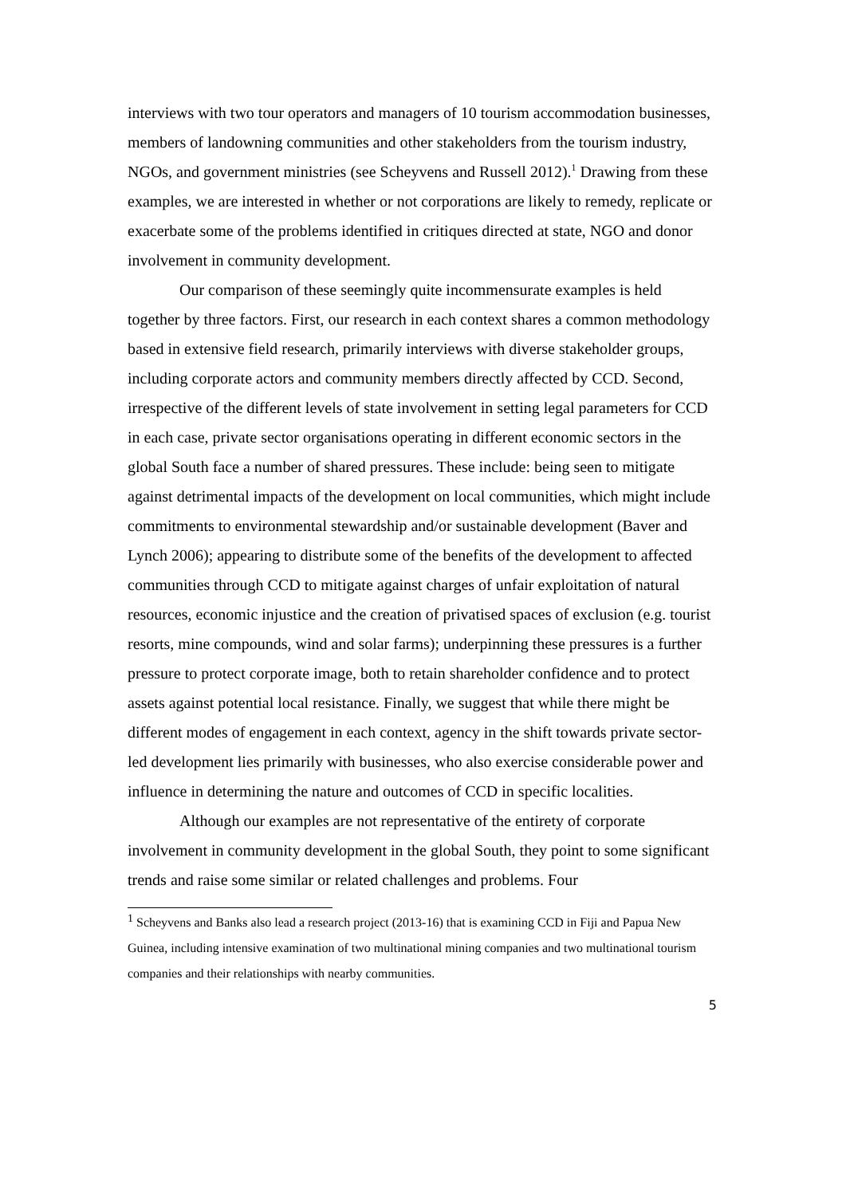interviews with two tour operators and managers of 10 tourism accommodation businesses, members of landowning communities and other stakeholders from the tourism industry, NGOs, and government ministries (see Scheyvens and Russell 2012).<sup>1</sup> Drawing from these examples, we are interested in whether or not corporations are likely to remedy, replicate or exacerbate some of the problems identified in critiques directed at state, NGO and donor involvement in community development.
Our comparison of these seemingly quite incommensurate examples is held together by three factors. First, our research in each context shares a common methodology based in extensive field research, primarily interviews with diverse stakeholder groups, including corporate actors and community members directly affected by CCD. Second, irrespective of the different levels of state involvement in setting legal parameters for CCD in each case, private sector organisations operating in different economic sectors in the global South face a number of shared pressures. These include: being seen to mitigate against detrimental impacts of the development on local communities, which might include commitments to environmental stewardship and/or sustainable development (Baver and Lynch 2006); appearing to distribute some of the benefits of the development to affected communities through CCD to mitigate against charges of unfair exploitation of natural resources, economic injustice and the creation of privatised spaces of exclusion (e.g. tourist resorts, mine compounds, wind and solar farms); underpinning these pressures is a further pressure to protect corporate image, both to retain shareholder confidence and to protect assets against potential local resistance. Finally, we suggest that while there might be different modes of engagement in each context, agency in the shift towards private sector-led development lies primarily with businesses, who also exercise considerable power and influence in determining the nature and outcomes of CCD in specific localities.
Although our examples are not representative of the entirety of corporate involvement in community development in the global South, they point to some significant trends and raise some similar or related challenges and problems. Four
<sup>1</sup> Scheyvens and Banks also lead a research project (2013-16) that is examining CCD in Fiji and Papua New Guinea, including intensive examination of two multinational mining companies and two multinational tourism companies and their relationships with nearby communities.
5